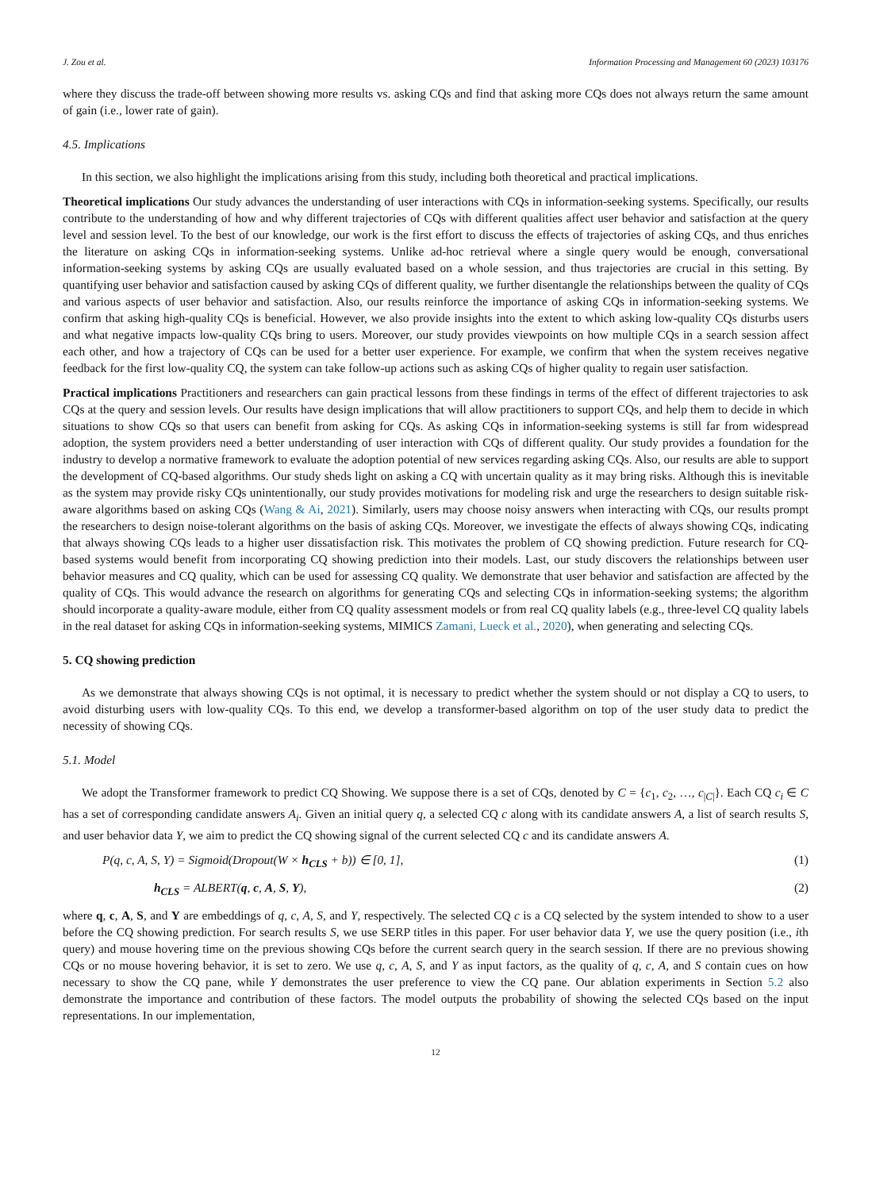J. Zou et al. Information Processing and Management 60 (2023) 103176
where they discuss the trade-off between showing more results vs. asking CQs and find that asking more CQs does not always return the same amount of gain (i.e., lower rate of gain).
4.5. Implications
In this section, we also highlight the implications arising from this study, including both theoretical and practical implications.
Theoretical implications Our study advances the understanding of user interactions with CQs in information-seeking systems. Specifically, our results contribute to the understanding of how and why different trajectories of CQs with different qualities affect user behavior and satisfaction at the query level and session level. To the best of our knowledge, our work is the first effort to discuss the effects of trajectories of asking CQs, and thus enriches the literature on asking CQs in information-seeking systems. Unlike ad-hoc retrieval where a single query would be enough, conversational information-seeking systems by asking CQs are usually evaluated based on a whole session, and thus trajectories are crucial in this setting. By quantifying user behavior and satisfaction caused by asking CQs of different quality, we further disentangle the relationships between the quality of CQs and various aspects of user behavior and satisfaction. Also, our results reinforce the importance of asking CQs in information-seeking systems. We confirm that asking high-quality CQs is beneficial. However, we also provide insights into the extent to which asking low-quality CQs disturbs users and what negative impacts low-quality CQs bring to users. Moreover, our study provides viewpoints on how multiple CQs in a search session affect each other, and how a trajectory of CQs can be used for a better user experience. For example, we confirm that when the system receives negative feedback for the first low-quality CQ, the system can take follow-up actions such as asking CQs of higher quality to regain user satisfaction.
Practical implications Practitioners and researchers can gain practical lessons from these findings in terms of the effect of different trajectories to ask CQs at the query and session levels. Our results have design implications that will allow practitioners to support CQs, and help them to decide in which situations to show CQs so that users can benefit from asking for CQs. As asking CQs in information-seeking systems is still far from widespread adoption, the system providers need a better understanding of user interaction with CQs of different quality. Our study provides a foundation for the industry to develop a normative framework to evaluate the adoption potential of new services regarding asking CQs. Also, our results are able to support the development of CQ-based algorithms. Our study sheds light on asking a CQ with uncertain quality as it may bring risks. Although this is inevitable as the system may provide risky CQs unintentionally, our study provides motivations for modeling risk and urge the researchers to design suitable risk-aware algorithms based on asking CQs (Wang & Ai, 2021). Similarly, users may choose noisy answers when interacting with CQs, our results prompt the researchers to design noise-tolerant algorithms on the basis of asking CQs. Moreover, we investigate the effects of always showing CQs, indicating that always showing CQs leads to a higher user dissatisfaction risk. This motivates the problem of CQ showing prediction. Future research for CQ-based systems would benefit from incorporating CQ showing prediction into their models. Last, our study discovers the relationships between user behavior measures and CQ quality, which can be used for assessing CQ quality. We demonstrate that user behavior and satisfaction are affected by the quality of CQs. This would advance the research on algorithms for generating CQs and selecting CQs in information-seeking systems; the algorithm should incorporate a quality-aware module, either from CQ quality assessment models or from real CQ quality labels (e.g., three-level CQ quality labels in the real dataset for asking CQs in information-seeking systems, MIMICS Zamani, Lueck et al., 2020), when generating and selecting CQs.
5. CQ showing prediction
As we demonstrate that always showing CQs is not optimal, it is necessary to predict whether the system should or not display a CQ to users, to avoid disturbing users with low-quality CQs. To this end, we develop a transformer-based algorithm on top of the user study data to predict the necessity of showing CQs.
5.1. Model
We adopt the Transformer framework to predict CQ Showing. We suppose there is a set of CQs, denoted by C = {c<sub>1</sub>, c<sub>2</sub>, …, c<sub>|C|</sub>}. Each CQ c<sub>i</sub> ∈ C has a set of corresponding candidate answers A<sub>i</sub>. Given an initial query q, a selected CQ c along with its candidate answers A, a list of search results S, and user behavior data Y, we aim to predict the CQ showing signal of the current selected CQ c and its candidate answers A.
P(q, c, A, S, Y) = Sigmoid(Dropout(W × h<sub>CLS</sub> + b)) ∈ [0, 1], (1)
h<sub>CLS</sub> = ALBERT(q, c, A, S, Y), (2)
where q, c, A, S, and Y are embeddings of q, c, A, S, and Y, respectively. The selected CQ c is a CQ selected by the system intended to show to a user before the CQ showing prediction. For search results S, we use SERP titles in this paper. For user behavior data Y, we use the query position (i.e., ith query) and mouse hovering time on the previous showing CQs before the current search query in the search session. If there are no previous showing CQs or no mouse hovering behavior, it is set to zero. We use q, c, A, S, and Y as input factors, as the quality of q, c, A, and S contain cues on how necessary to show the CQ pane, while Y demonstrates the user preference to view the CQ pane. Our ablation experiments in Section 5.2 also demonstrate the importance and contribution of these factors. The model outputs the probability of showing the selected CQs based on the input representations. In our implementation,
12